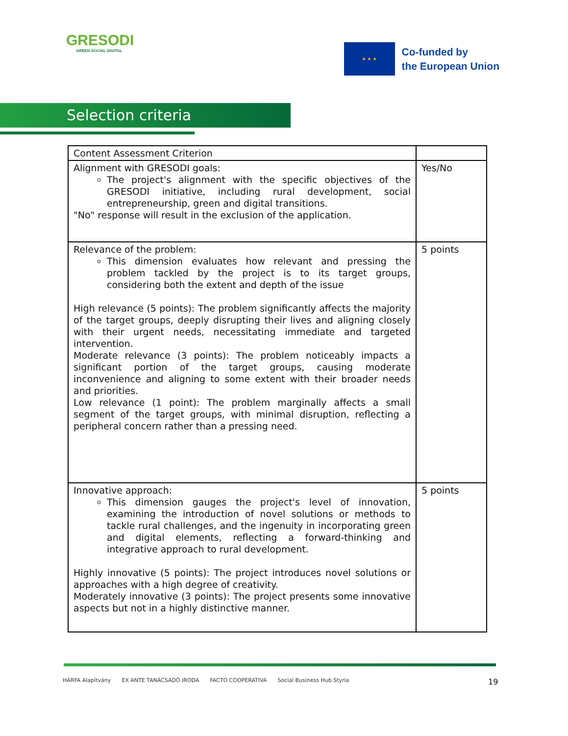GRESODI
GREEN SOCIAL DIGITAL
★ ★ ★
Co-funded by
the European Union
Selection criteria
| Content Assessment Criterion | |
| --- | --- |
| Alignment with GRESODI goals: The project's alignment with the specific objectives of the GRESODI initiative, including rural development, social entrepreneurship, green and digital transitions. "No" response will result in the exclusion of the application. | Yes/No |
| Relevance of the problem: This dimension evaluates how relevant and pressing the problem tackled by the project is to its target groups, considering both the extent and depth of the issue High relevance (5 points): The problem significantly affects the majority of the target groups, deeply disrupting their lives and aligning closely with their urgent needs, necessitating immediate and targeted intervention. Moderate relevance (3 points): The problem noticeably impacts a significant portion of the target groups, causing moderate inconvenience and aligning to some extent with their broader needs and priorities. Low relevance (1 point): The problem marginally affects a small segment of the target groups, with minimal disruption, reflecting a peripheral concern rather than a pressing need. | 5 points |
| Innovative approach: This dimension gauges the project's level of innovation, examining the introduction of novel solutions or methods to tackle rural challenges, and the ingenuity in incorporating green and digital elements, reflecting a forward-thinking and integrative approach to rural development. Highly innovative (5 points): The project introduces novel solutions or approaches with a high degree of creativity. Moderately innovative (3 points): The project presents some innovative aspects but not in a highly distinctive manner. | 5 points |
HÁRFA Alapítvány EX ANTE TANÁCSADÓ IRODA FACTO COOPERATIVA Social Business Hub Styria
19